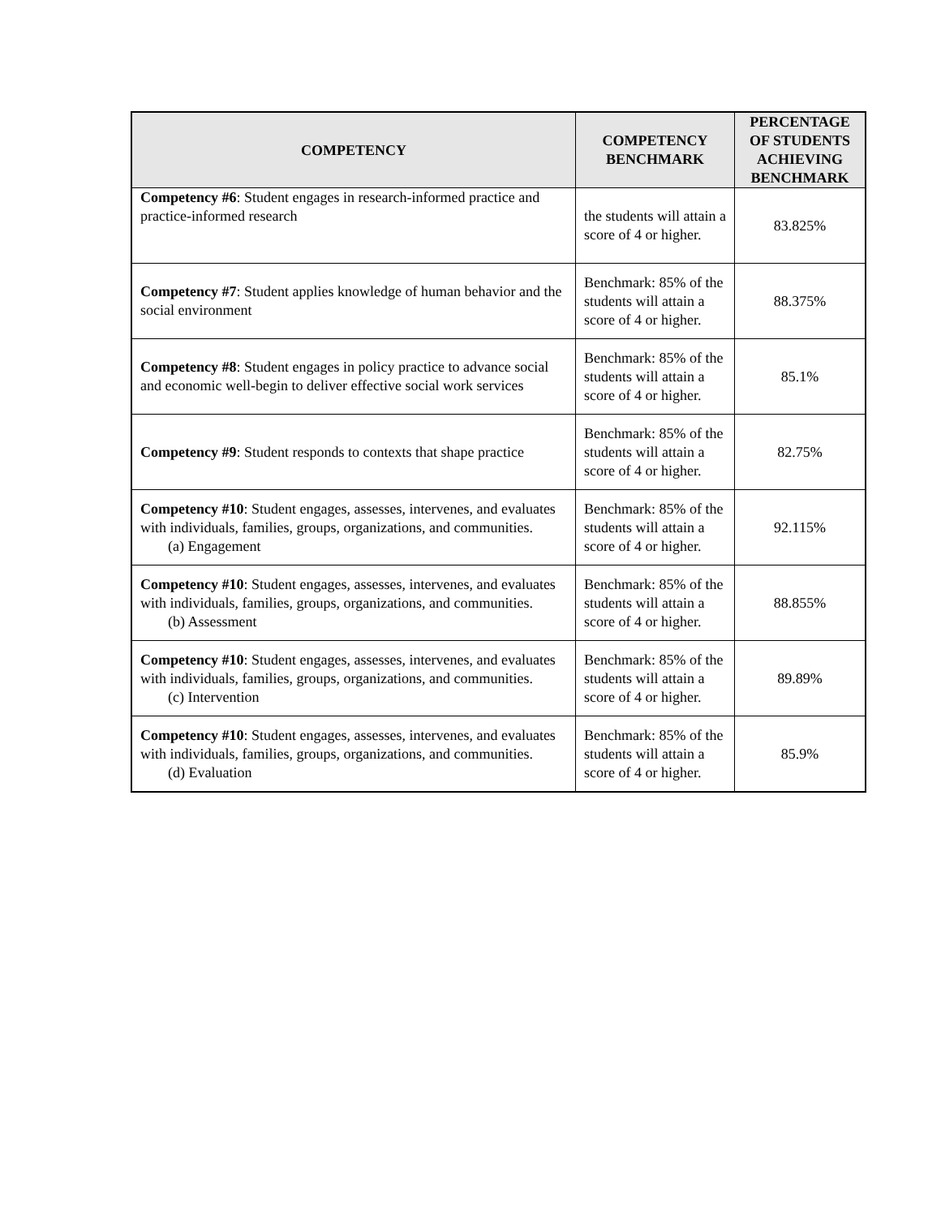| COMPETENCY | COMPETENCY BENCHMARK | PERCENTAGE OF STUDENTS ACHIEVING BENCHMARK |
| --- | --- | --- |
| Competency #6 : Student engages in research-informed practice and practice-informed research | the students will attain a score of 4 or higher. | 83.825% |
| Competency #7 : Student applies knowledge of human behavior and the social environment | Benchmark: 85% of the students will attain a score of 4 or higher. | 88.375% |
| Competency #8 : Student engages in policy practice to advance social and economic well-begin to deliver effective social work services | Benchmark: 85% of the students will attain a score of 4 or higher. | 85.1% |
| Competency #9 : Student responds to contexts that shape practice | Benchmark: 85% of the students will attain a score of 4 or higher. | 82.75% |
| Competency #10 : Student engages, assesses, intervenes, and evaluates with individuals, families, groups, organizations, and communities. (a) Engagement | Benchmark: 85% of the students will attain a score of 4 or higher. | 92.115% |
| Competency #10 : Student engages, assesses, intervenes, and evaluates with individuals, families, groups, organizations, and communities. (b) Assessment | Benchmark: 85% of the students will attain a score of 4 or higher. | 88.855% |
| Competency #10 : Student engages, assesses, intervenes, and evaluates with individuals, families, groups, organizations, and communities. (c) Intervention | Benchmark: 85% of the students will attain a score of 4 or higher. | 89.89% |
| Competency #10 : Student engages, assesses, intervenes, and evaluates with individuals, families, groups, organizations, and communities. (d) Evaluation | Benchmark: 85% of the students will attain a score of 4 or higher. | 85.9% |